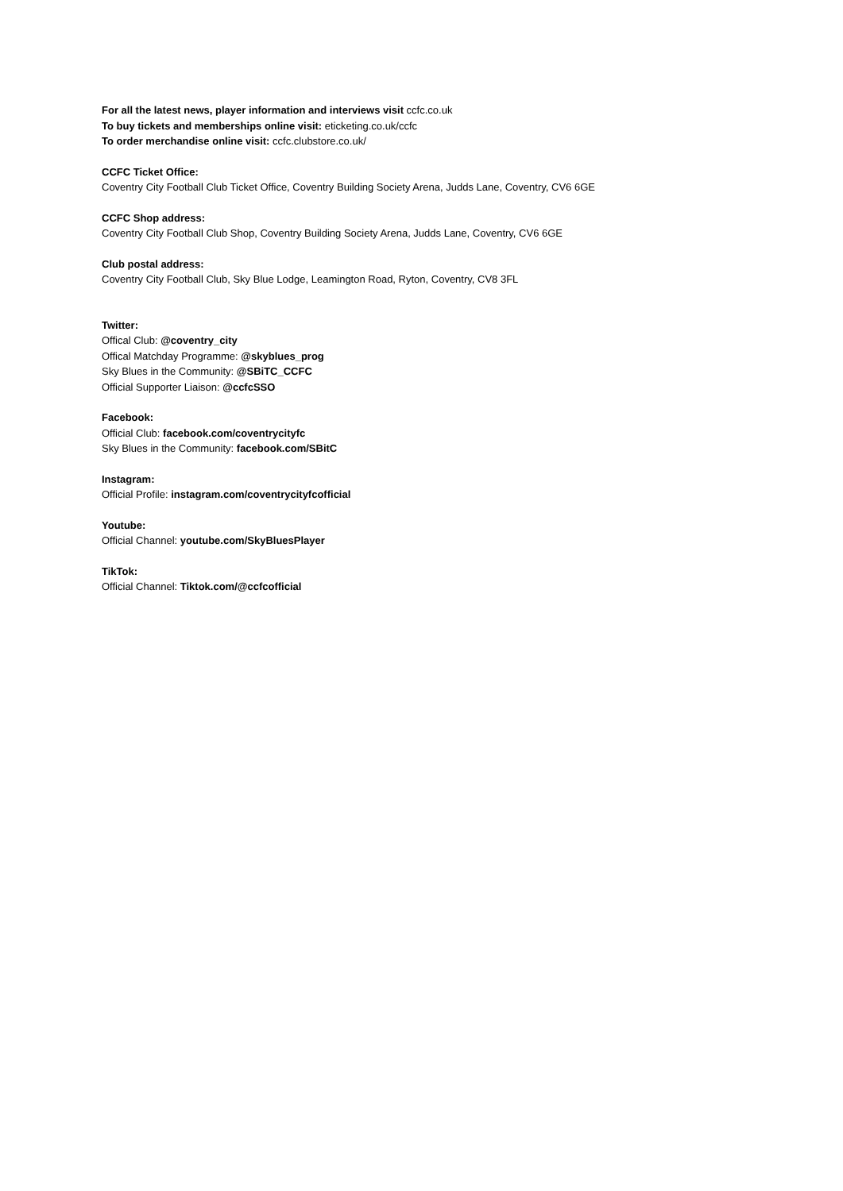For all the latest news, player information and interviews visit ccfc.co.uk
To buy tickets and memberships online visit: eticketing.co.uk/ccfc
To order merchandise online visit: ccfc.clubstore.co.uk/
CCFC Ticket Office:
Coventry City Football Club Ticket Office, Coventry Building Society Arena, Judds Lane, Coventry, CV6 6GE
CCFC Shop address:
Coventry City Football Club Shop, Coventry Building Society Arena, Judds Lane, Coventry, CV6 6GE
Club postal address:
Coventry City Football Club, Sky Blue Lodge, Leamington Road, Ryton, Coventry, CV8 3FL
Twitter:
Offical Club: @coventry_city
Offical Matchday Programme: @skyblues_prog
Sky Blues in the Community: @SBiTC_CCFC
Official Supporter Liaison: @ccfcSSO
Facebook:
Official Club: facebook.com/coventrycityfc
Sky Blues in the Community: facebook.com/SBitC
Instagram:
Official Profile: instagram.com/coventrycityfcofficial
Youtube:
Official Channel: youtube.com/SkyBluesPlayer
TikTok:
Official Channel: Tiktok.com/@ccfcofficial